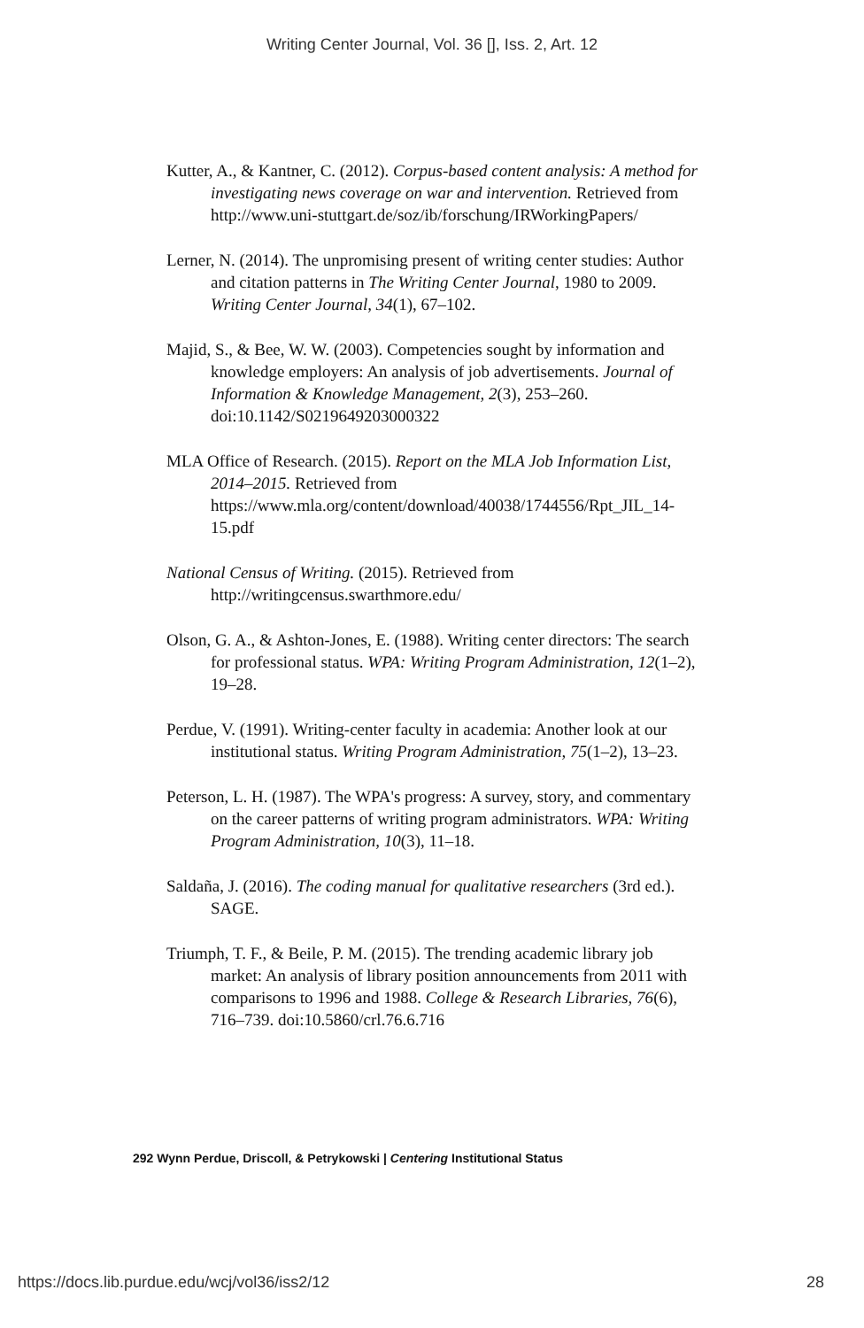Writing Center Journal, Vol. 36 [], Iss. 2, Art. 12
Kutter, A., & Kantner, C. (2012). Corpus-based content analysis: A method for investigating news coverage on war and intervention. Retrieved from http://www.uni-stuttgart.de/soz/ib/forschung/IRWorkingPapers/
Lerner, N. (2014). The unpromising present of writing center studies: Author and citation patterns in The Writing Center Journal, 1980 to 2009. Writing Center Journal, 34(1), 67–102.
Majid, S., & Bee, W. W. (2003). Competencies sought by information and knowledge employers: An analysis of job advertisements. Journal of Information & Knowledge Management, 2(3), 253–260. doi:10.1142/S0219649203000322
MLA Office of Research. (2015). Report on the MLA Job Information List, 2014–2015. Retrieved from https://www.mla.org/content/download/40038/1744556/Rpt_JIL_14-15.pdf
National Census of Writing. (2015). Retrieved from http://writingcensus.swarthmore.edu/
Olson, G. A., & Ashton-Jones, E. (1988). Writing center directors: The search for professional status. WPA: Writing Program Administration, 12(1–2), 19–28.
Perdue, V. (1991). Writing-center faculty in academia: Another look at our institutional status. Writing Program Administration, 75(1–2), 13–23.
Peterson, L. H. (1987). The WPA's progress: A survey, story, and commentary on the career patterns of writing program administrators. WPA: Writing Program Administration, 10(3), 11–18.
Saldaña, J. (2016). The coding manual for qualitative researchers (3rd ed.). SAGE.
Triumph, T. F., & Beile, P. M. (2015). The trending academic library job market: An analysis of library position announcements from 2011 with comparisons to 1996 and 1988. College & Research Libraries, 76(6), 716–739. doi:10.5860/crl.76.6.716
292 Wynn Perdue, Driscoll, & Petrykowski | Centering Institutional Status
https://docs.lib.purdue.edu/wcj/vol36/iss2/12 28